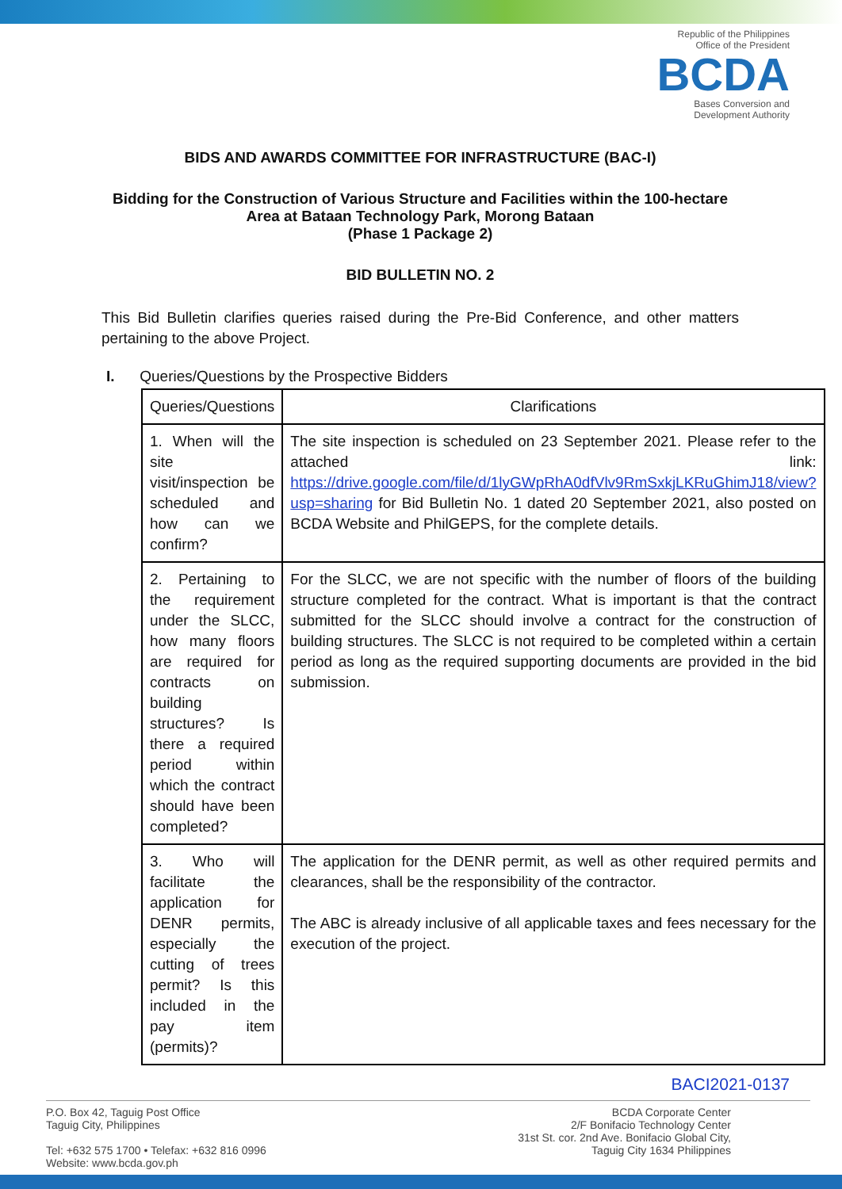Republic of the Philippines
Office of the President
BCDA
Bases Conversion and
Development Authority
BIDS AND AWARDS COMMITTEE FOR INFRASTRUCTURE (BAC-I)
Bidding for the Construction of Various Structure and Facilities within the 100-hectare Area at Bataan Technology Park, Morong Bataan
(Phase 1 Package 2)
BID BULLETIN NO. 2
This Bid Bulletin clarifies queries raised during the Pre-Bid Conference, and other matters pertaining to the above Project.
I. Queries/Questions by the Prospective Bidders
| Queries/Questions | Clarifications |
| --- | --- |
| 1. When will the site visit/inspection be scheduled and how can we confirm? | The site inspection is scheduled on 23 September 2021. Please refer to the attached link: https://drive.google.com/file/d/1lyGWpRhA0dfVlv9RmSxkjLKRuGhimJ18/view?usp=sharing for Bid Bulletin No. 1 dated 20 September 2021, also posted on BCDA Website and PhilGEPS, for the complete details. |
| 2. Pertaining to the requirement under the SLCC, how many floors are required for contracts on building structures? Is there a required period within which the contract should have been completed? | For the SLCC, we are not specific with the number of floors of the building structure completed for the contract. What is important is that the contract submitted for the SLCC should involve a contract for the construction of building structures. The SLCC is not required to be completed within a certain period as long as the required supporting documents are provided in the bid submission. |
| 3. Who will facilitate the application for DENR permits, especially the cutting of trees permit? Is this included in the pay item (permits)? | The application for the DENR permit, as well as other required permits and clearances, shall be the responsibility of the contractor. The ABC is already inclusive of all applicable taxes and fees necessary for the execution of the project. |
BACI2021-0137
P.O. Box 42, Taguig Post Office
Taguig City, Philippines
Tel: +632 575 1700 • Telefax: +632 816 0996
Website: www.bcda.gov.ph
BCDA Corporate Center
2/F Bonifacio Technology Center
31st St. cor. 2nd Ave. Bonifacio Global City,
Taguig City 1634 Philippines